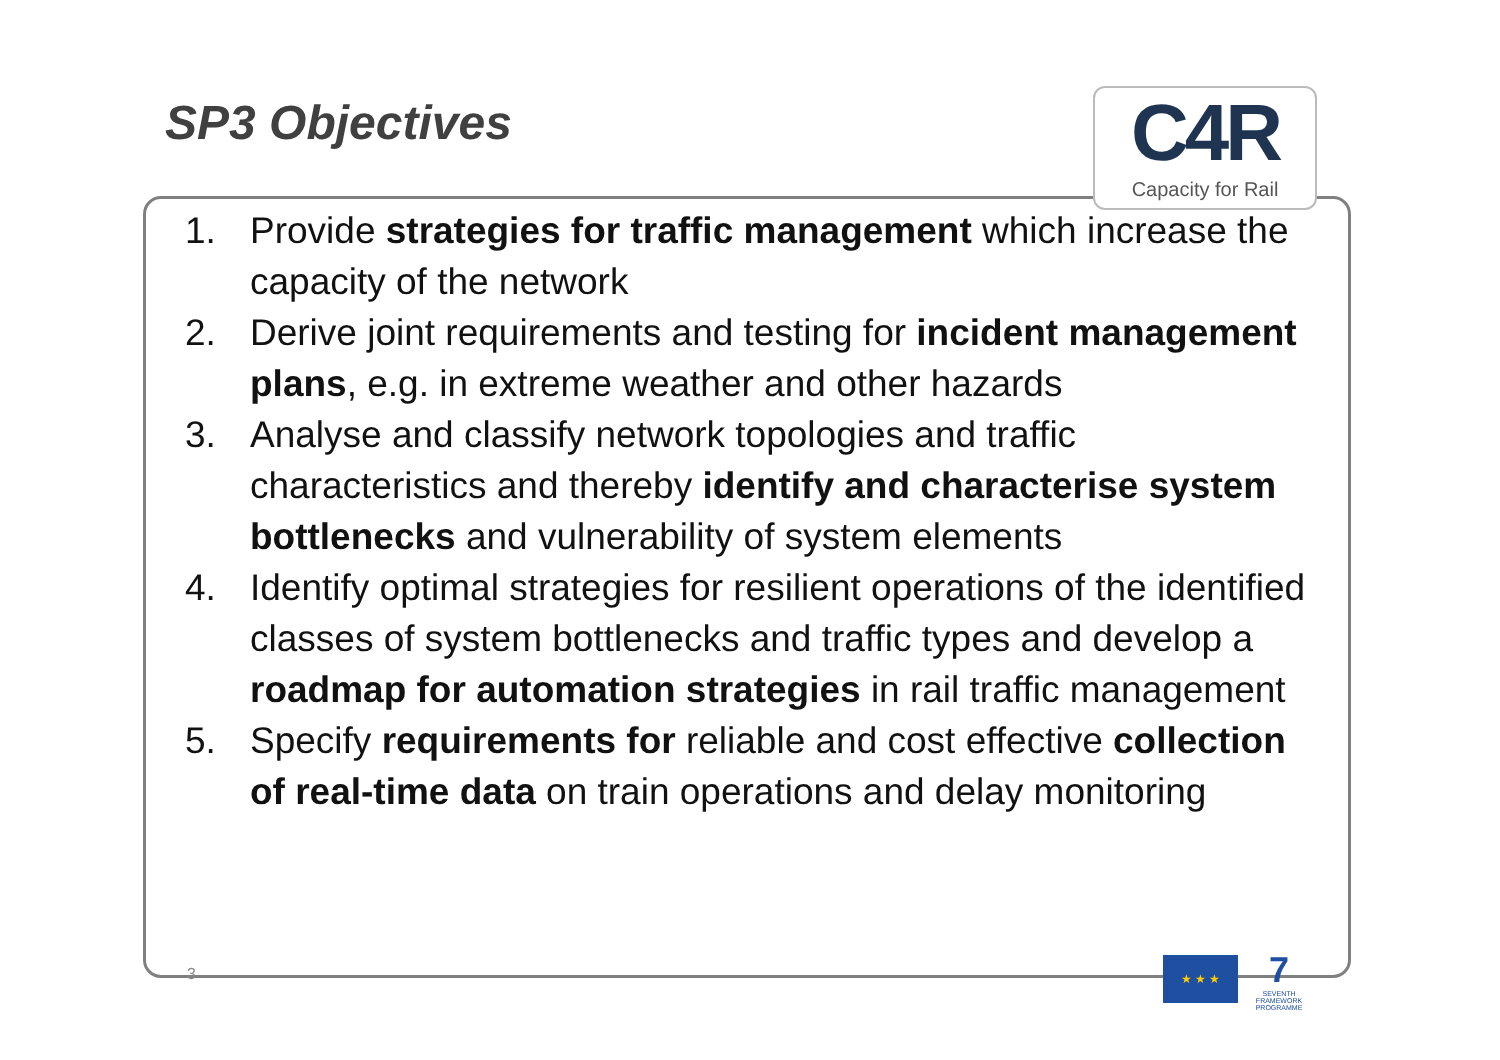SP3 Objectives C4R
Capacity for Rail
1. Provide strategies for traffic management which increase the capacity of the network
2. Derive joint requirements and testing for incident management plans, e.g. in extreme weather and other hazards
3. Analyse and classify network topologies and traffic characteristics and thereby identify and characterise system bottlenecks and vulnerability of system elements
4. Identify optimal strategies for resilient operations of the identified classes of system bottlenecks and traffic types and develop a roadmap for automation strategies in rail traffic management
5. Specify requirements for reliable and cost effective collection of real-time data on train operations and delay monitoring
3
★ ★ ★
7
SEVENTH FRAMEWORK PROGRAMME